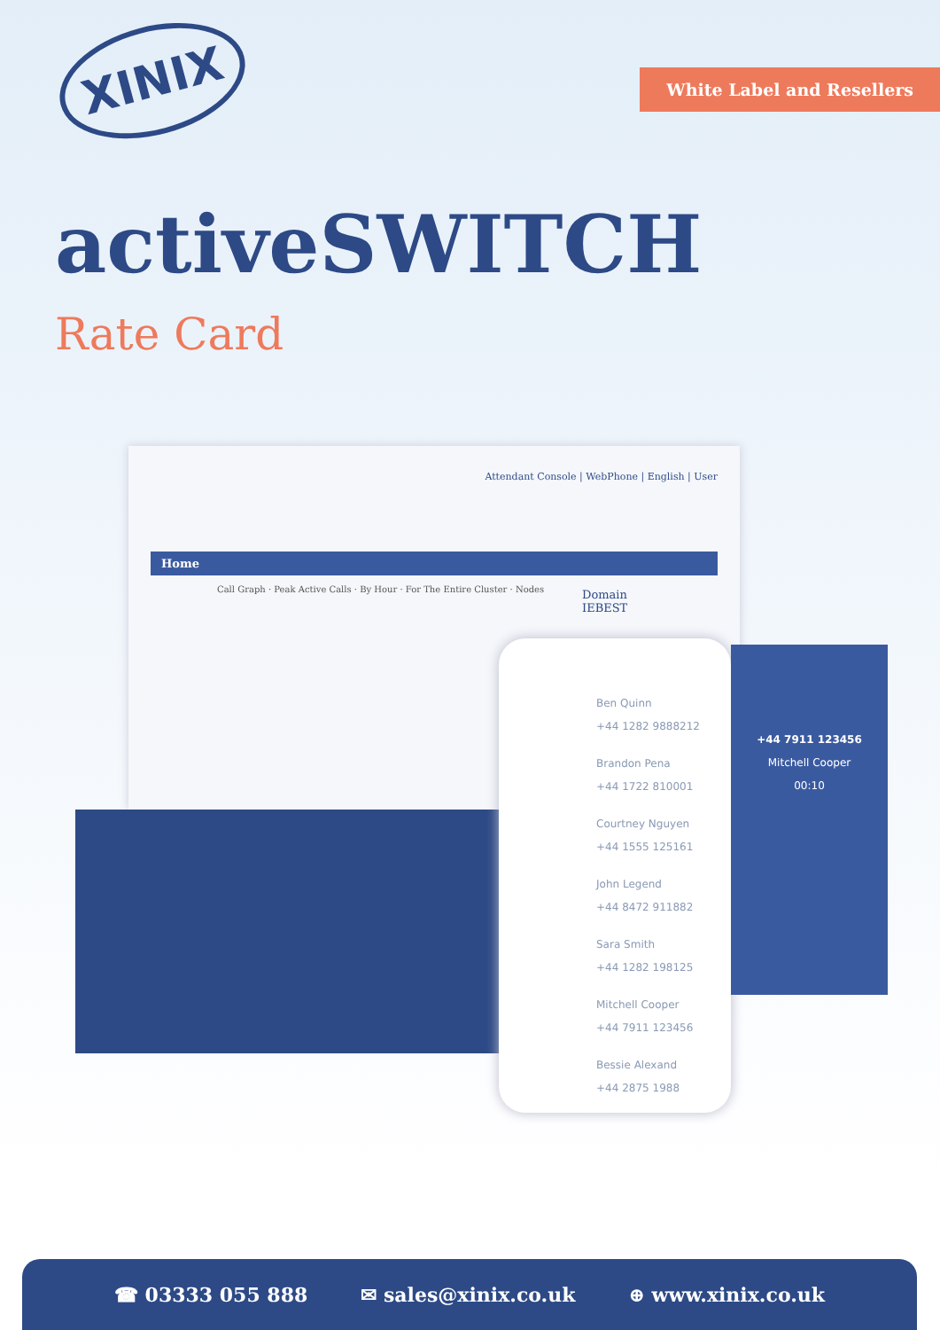XINIX
White Label and Resellers
activeSWITCH
Rate Card
Attendant Console | WebPhone | English | User
Home
Call Graph · Peak Active Calls · By Hour · For The Entire Cluster · Nodes
Domain
IEBEST
Ben Quinn
+44 1282 9888212
Brandon Pena
+44 1722 810001
Courtney Nguyen
+44 1555 125161
John Legend
+44 8472 911882
Sara Smith
+44 1282 198125
Mitchell Cooper
+44 7911 123456
Bessie Alexand
+44 2875 1988
+44 7911 123456
Mitchell Cooper
00:10
☎ 03333 055 888 ✉ sales@xinix.co.uk ⊕ www.xinix.co.uk